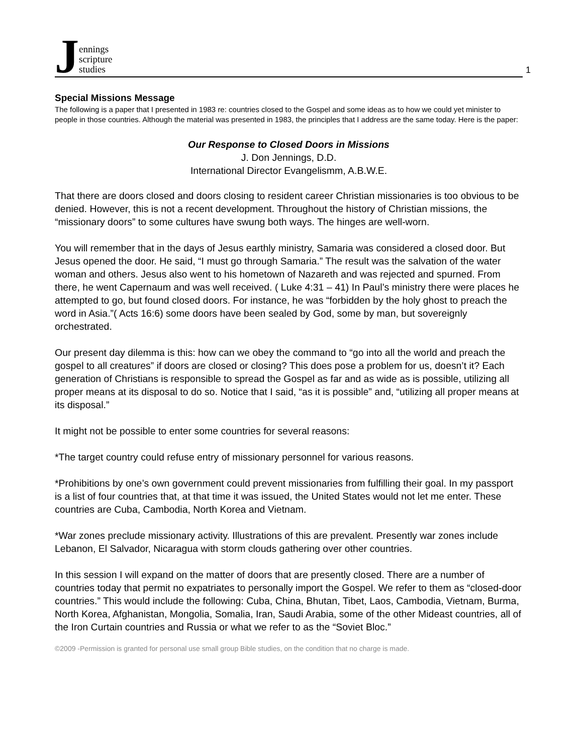Jennings
scripture
studies
1
Special Missions Message
The following is a paper that I presented in 1983 re: countries closed to the Gospel and some ideas as to how we could yet minister to people in those countries. Although the material was presented in 1983, the principles that I address are the same today. Here is the paper:
Our Response to Closed Doors in Missions
J. Don Jennings, D.D.
International Director Evangelismm, A.B.W.E.
That there are doors closed and doors closing to resident career Christian missionaries is too obvious to be denied. However, this is not a recent development. Throughout the history of Christian missions, the “missionary doors” to some cultures have swung both ways. The hinges are well-worn.
You will remember that in the days of Jesus earthly ministry, Samaria was considered a closed door. But Jesus opened the door. He said, “I must go through Samaria.” The result was the salvation of the water woman and others. Jesus also went to his hometown of Nazareth and was rejected and spurned. From there, he went Capernaum and was well received. ( Luke 4:31 – 41) In Paul’s ministry there were places he attempted to go, but found closed doors. For instance, he was “forbidden by the holy ghost to preach the word in Asia.”( Acts 16:6) some doors have been sealed by God, some by man, but sovereignly orchestrated.
Our present day dilemma is this: how can we obey the command to “go into all the world and preach the gospel to all creatures” if doors are closed or closing? This does pose a problem for us, doesn’t it? Each generation of Christians is responsible to spread the Gospel as far and as wide as is possible, utilizing all proper means at its disposal to do so. Notice that I said, “as it is possible” and, “utilizing all proper means at its disposal.”
It might not be possible to enter some countries for several reasons:
*The target country could refuse entry of missionary personnel for various reasons.
*Prohibitions by one’s own government could prevent missionaries from fulfilling their goal. In my passport is a list of four countries that, at that time it was issued, the United States would not let me enter. These countries are Cuba, Cambodia, North Korea and Vietnam.
*War zones preclude missionary activity. Illustrations of this are prevalent. Presently war zones include Lebanon, El Salvador, Nicaragua with storm clouds gathering over other countries.
In this session I will expand on the matter of doors that are presently closed. There are a number of countries today that permit no expatriates to personally import the Gospel. We refer to them as “closed-door countries.” This would include the following: Cuba, China, Bhutan, Tibet, Laos, Cambodia, Vietnam, Burma, North Korea, Afghanistan, Mongolia, Somalia, Iran, Saudi Arabia, some of the other Mideast countries, all of the Iron Curtain countries and Russia or what we refer to as the “Soviet Bloc.”
©2009 -Permission is granted for personal use small group Bible studies, on the condition that no charge is made.